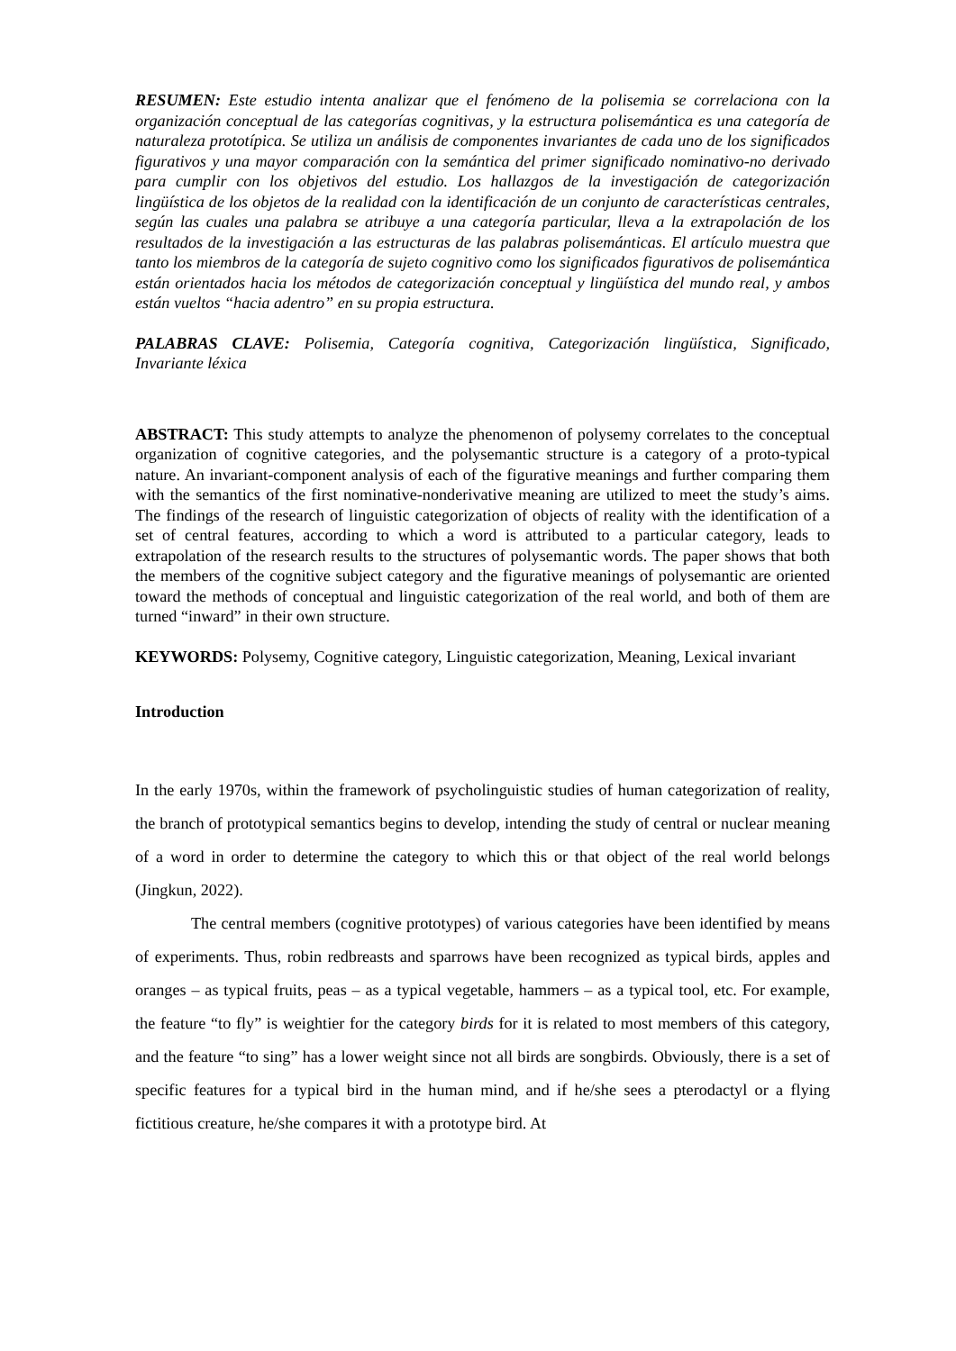RESUMEN: Este estudio intenta analizar que el fenómeno de la polisemia se correlaciona con la organización conceptual de las categorías cognitivas, y la estructura polisemántica es una categoría de naturaleza prototípica. Se utiliza un análisis de componentes invariantes de cada uno de los significados figurativos y una mayor comparación con la semántica del primer significado nominativo-no derivado para cumplir con los objetivos del estudio. Los hallazgos de la investigación de categorización lingüística de los objetos de la realidad con la identificación de un conjunto de características centrales, según las cuales una palabra se atribuye a una categoría particular, lleva a la extrapolación de los resultados de la investigación a las estructuras de las palabras polisemánticas. El artículo muestra que tanto los miembros de la categoría de sujeto cognitivo como los significados figurativos de polisemántica están orientados hacia los métodos de categorización conceptual y lingüística del mundo real, y ambos están vueltos “hacia adentro” en su propia estructura.
PALABRAS CLAVE: Polisemia, Categoría cognitiva, Categorización lingüística, Significado, Invariante léxica
ABSTRACT: This study attempts to analyze the phenomenon of polysemy correlates to the conceptual organization of cognitive categories, and the polysemantic structure is a category of a proto-typical nature. An invariant-component analysis of each of the figurative meanings and further comparing them with the semantics of the first nominative-nonderivative meaning are utilized to meet the study’s aims. The findings of the research of linguistic categorization of objects of reality with the identification of a set of central features, according to which a word is attributed to a particular category, leads to extrapolation of the research results to the structures of polysemantic words. The paper shows that both the members of the cognitive subject category and the figurative meanings of polysemantic are oriented toward the methods of conceptual and linguistic categorization of the real world, and both of them are turned “inward” in their own structure.
KEYWORDS: Polysemy, Cognitive category, Linguistic categorization, Meaning, Lexical invariant
Introduction
In the early 1970s, within the framework of psycholinguistic studies of human categorization of reality, the branch of prototypical semantics begins to develop, intending the study of central or nuclear meaning of a word in order to determine the category to which this or that object of the real world belongs (Jingkun, 2022).
The central members (cognitive prototypes) of various categories have been identified by means of experiments. Thus, robin redbreasts and sparrows have been recognized as typical birds, apples and oranges – as typical fruits, peas – as a typical vegetable, hammers – as a typical tool, etc. For example, the feature “to fly” is weightier for the category birds for it is related to most members of this category, and the feature “to sing” has a lower weight since not all birds are songbirds. Obviously, there is a set of specific features for a typical bird in the human mind, and if he/she sees a pterodactyl or a flying fictitious creature, he/she compares it with a prototype bird. At